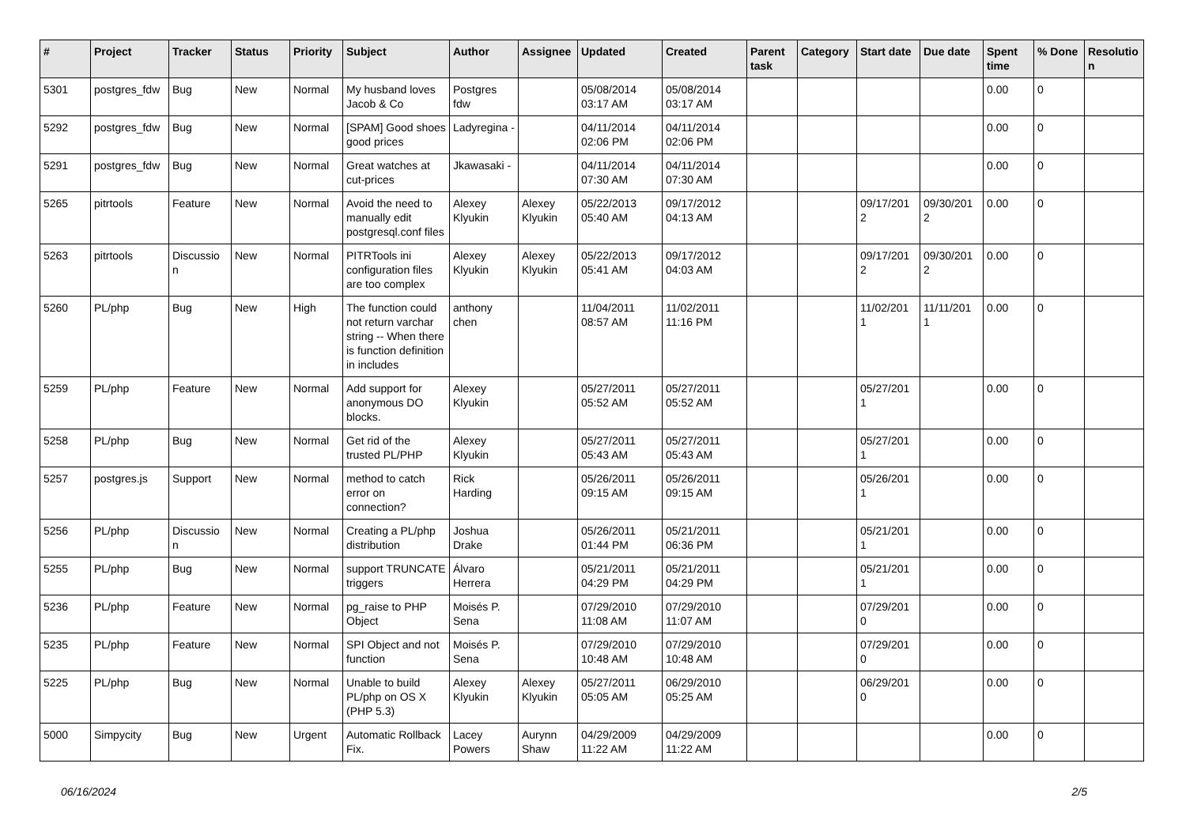| # | Project | Tracker | Status | Priority | Subject | Author | Assignee | Updated | Created | Parent task | Category | Start date | Due date | Spent time | % Done | Resolutio n |
| --- | --- | --- | --- | --- | --- | --- | --- | --- | --- | --- | --- | --- | --- | --- | --- | --- |
| 5301 | postgres_fdw | Bug | New | Normal | My husband loves Jacob & Co | Postgres fdw | | 05/08/2014 03:17 AM | 05/08/2014 03:17 AM | | | | | 0.00 | 0 | |
| 5292 | postgres_fdw | Bug | New | Normal | [SPAM] Good shoes good prices | Ladyregina - | | 04/11/2014 02:06 PM | 04/11/2014 02:06 PM | | | | | 0.00 | 0 | |
| 5291 | postgres_fdw | Bug | New | Normal | Great watches at cut-prices | Jkawasaki - | | 04/11/2014 07:30 AM | 04/11/2014 07:30 AM | | | | | 0.00 | 0 | |
| 5265 | pitrtools | Feature | New | Normal | Avoid the need to manually edit postgresql.conf files | Alexey Klyukin | Alexey Klyukin | 05/22/2013 05:40 AM | 09/17/2012 04:13 AM | | | 09/17/201 2 | 09/30/201 2 | 0.00 | 0 | |
| 5263 | pitrtools | Discussio n | New | Normal | PITRTools ini configuration files are too complex | Alexey Klyukin | Alexey Klyukin | 05/22/2013 05:41 AM | 09/17/2012 04:03 AM | | | 09/17/201 2 | 09/30/201 2 | 0.00 | 0 | |
| 5260 | PL/php | Bug | New | High | The function could not return varchar string -- When there is function definition in includes | anthony chen | | 11/04/2011 08:57 AM | 11/02/2011 11:16 PM | | | 11/02/201 1 | 11/11/201 1 | 0.00 | 0 | |
| 5259 | PL/php | Feature | New | Normal | Add support for anonymous DO blocks. | Alexey Klyukin | | 05/27/2011 05:52 AM | 05/27/2011 05:52 AM | | | 05/27/201 1 | | 0.00 | 0 | |
| 5258 | PL/php | Bug | New | Normal | Get rid of the trusted PL/PHP | Alexey Klyukin | | 05/27/2011 05:43 AM | 05/27/2011 05:43 AM | | | 05/27/201 1 | | 0.00 | 0 | |
| 5257 | postgres.js | Support | New | Normal | method to catch error on connection? | Rick Harding | | 05/26/2011 09:15 AM | 05/26/2011 09:15 AM | | | 05/26/201 1 | | 0.00 | 0 | |
| 5256 | PL/php | Discussio n | New | Normal | Creating a PL/php distribution | Joshua Drake | | 05/26/2011 01:44 PM | 05/21/2011 06:36 PM | | | 05/21/201 1 | | 0.00 | 0 | |
| 5255 | PL/php | Bug | New | Normal | support TRUNCATE triggers | Álvaro Herrera | | 05/21/2011 04:29 PM | 05/21/2011 04:29 PM | | | 05/21/201 1 | | 0.00 | 0 | |
| 5236 | PL/php | Feature | New | Normal | pg_raise to PHP Object | Moisés P. Sena | | 07/29/2010 11:08 AM | 07/29/2010 11:07 AM | | | 07/29/201 0 | | 0.00 | 0 | |
| 5235 | PL/php | Feature | New | Normal | SPI Object and not function | Moisés P. Sena | | 07/29/2010 10:48 AM | 07/29/2010 10:48 AM | | | 07/29/201 0 | | 0.00 | 0 | |
| 5225 | PL/php | Bug | New | Normal | Unable to build PL/php on OS X (PHP 5.3) | Alexey Klyukin | Alexey Klyukin | 05/27/2011 05:05 AM | 06/29/2010 05:25 AM | | | 06/29/201 0 | | 0.00 | 0 | |
| 5000 | Simpycity | Bug | New | Urgent | Automatic Rollback Fix. | Lacey Powers | Aurynn Shaw | 04/29/2009 11:22 AM | 04/29/2009 11:22 AM | | | | | 0.00 | 0 | |
06/16/2024 2/5